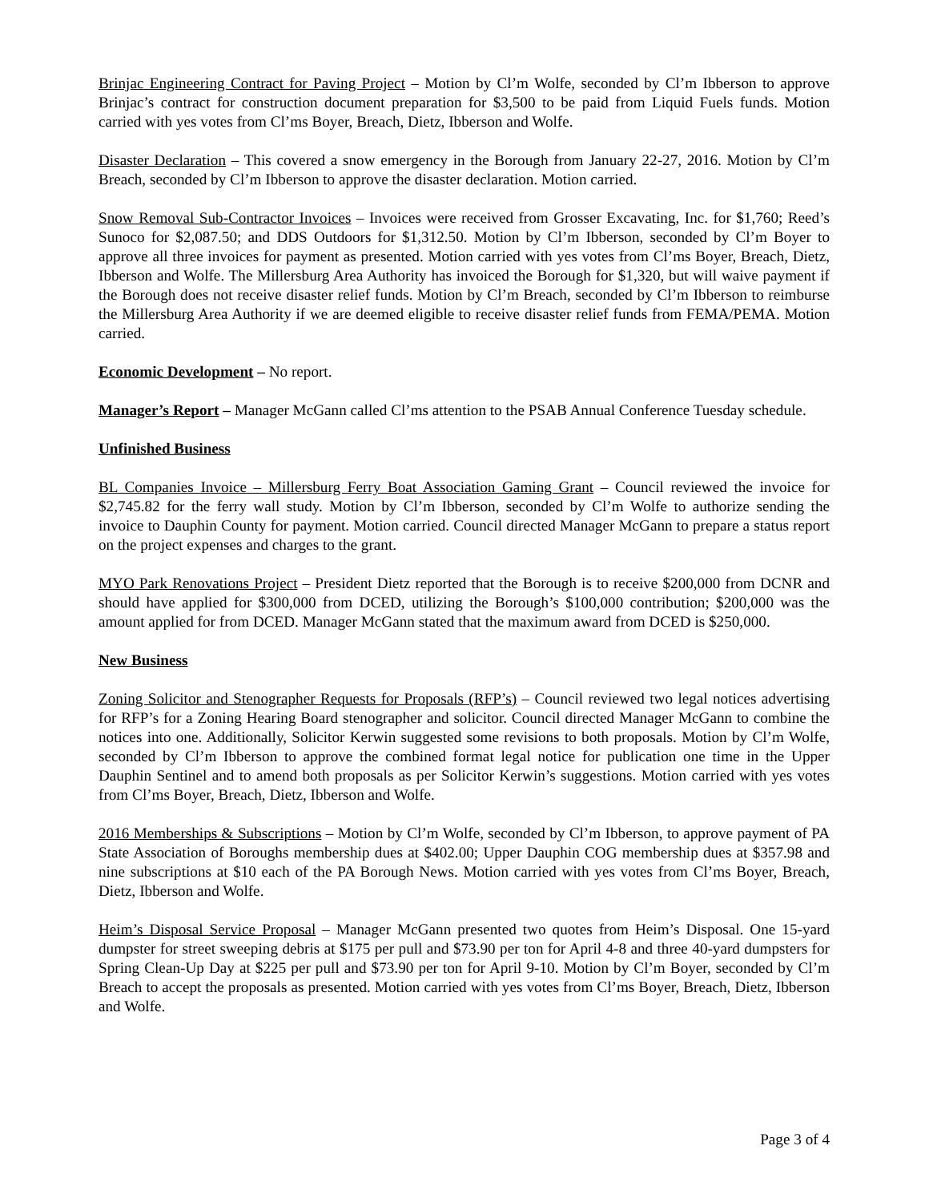Brinjac Engineering Contract for Paving Project – Motion by Cl’m Wolfe, seconded by Cl’m Ibberson to approve Brinjac’s contract for construction document preparation for $3,500 to be paid from Liquid Fuels funds. Motion carried with yes votes from Cl’ms Boyer, Breach, Dietz, Ibberson and Wolfe.
Disaster Declaration – This covered a snow emergency in the Borough from January 22-27, 2016. Motion by Cl’m Breach, seconded by Cl’m Ibberson to approve the disaster declaration. Motion carried.
Snow Removal Sub-Contractor Invoices – Invoices were received from Grosser Excavating, Inc. for $1,760; Reed’s Sunoco for $2,087.50; and DDS Outdoors for $1,312.50. Motion by Cl’m Ibberson, seconded by Cl’m Boyer to approve all three invoices for payment as presented. Motion carried with yes votes from Cl’ms Boyer, Breach, Dietz, Ibberson and Wolfe. The Millersburg Area Authority has invoiced the Borough for $1,320, but will waive payment if the Borough does not receive disaster relief funds. Motion by Cl’m Breach, seconded by Cl’m Ibberson to reimburse the Millersburg Area Authority if we are deemed eligible to receive disaster relief funds from FEMA/PEMA. Motion carried.
Economic Development – No report.
Manager’s Report – Manager McGann called Cl’ms attention to the PSAB Annual Conference Tuesday schedule.
Unfinished Business
BL Companies Invoice – Millersburg Ferry Boat Association Gaming Grant – Council reviewed the invoice for $2,745.82 for the ferry wall study. Motion by Cl’m Ibberson, seconded by Cl’m Wolfe to authorize sending the invoice to Dauphin County for payment. Motion carried. Council directed Manager McGann to prepare a status report on the project expenses and charges to the grant.
MYO Park Renovations Project – President Dietz reported that the Borough is to receive $200,000 from DCNR and should have applied for $300,000 from DCED, utilizing the Borough’s $100,000 contribution; $200,000 was the amount applied for from DCED. Manager McGann stated that the maximum award from DCED is $250,000.
New Business
Zoning Solicitor and Stenographer Requests for Proposals (RFP’s) – Council reviewed two legal notices advertising for RFP’s for a Zoning Hearing Board stenographer and solicitor. Council directed Manager McGann to combine the notices into one. Additionally, Solicitor Kerwin suggested some revisions to both proposals. Motion by Cl’m Wolfe, seconded by Cl’m Ibberson to approve the combined format legal notice for publication one time in the Upper Dauphin Sentinel and to amend both proposals as per Solicitor Kerwin’s suggestions. Motion carried with yes votes from Cl’ms Boyer, Breach, Dietz, Ibberson and Wolfe.
2016 Memberships & Subscriptions – Motion by Cl’m Wolfe, seconded by Cl’m Ibberson, to approve payment of PA State Association of Boroughs membership dues at $402.00; Upper Dauphin COG membership dues at $357.98 and nine subscriptions at $10 each of the PA Borough News. Motion carried with yes votes from Cl’ms Boyer, Breach, Dietz, Ibberson and Wolfe.
Heim’s Disposal Service Proposal – Manager McGann presented two quotes from Heim’s Disposal. One 15-yard dumpster for street sweeping debris at $175 per pull and $73.90 per ton for April 4-8 and three 40-yard dumpsters for Spring Clean-Up Day at $225 per pull and $73.90 per ton for April 9-10. Motion by Cl’m Boyer, seconded by Cl’m Breach to accept the proposals as presented. Motion carried with yes votes from Cl’ms Boyer, Breach, Dietz, Ibberson and Wolfe.
Page 3 of 4